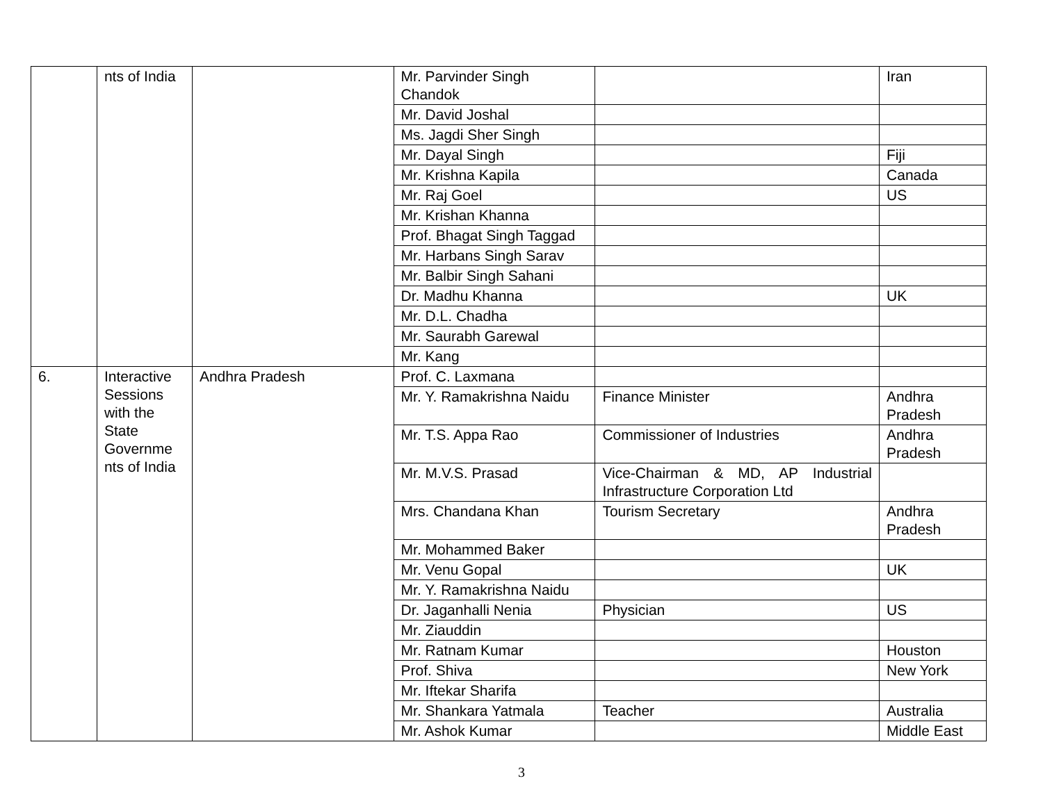| | nts of India | | Mr. Parvinder Singh Chandok | | Iran |
| | | | Mr. David Joshal | | |
| | | | Ms. Jagdi Sher Singh | | |
| | | | Mr. Dayal Singh | | Fiji |
| | | | Mr. Krishna Kapila | | Canada |
| | | | Mr. Raj Goel | | US |
| | | | Mr. Krishan Khanna | | |
| | | | Prof. Bhagat Singh Taggad | | |
| | | | Mr. Harbans Singh Sarav | | |
| | | | Mr. Balbir Singh Sahani | | |
| | | | Dr. Madhu Khanna | | UK |
| | | | Mr. D.L. Chadha | | |
| | | | Mr. Saurabh Garewal | | |
| | | | Mr. Kang | | |
| 6. | Interactive Sessions with the State Governme nts of India | Andhra Pradesh | Prof. C. Laxmana | | |
| | | | Mr. Y. Ramakrishna Naidu | Finance Minister | Andhra Pradesh |
| | | | Mr. T.S. Appa Rao | Commissioner of Industries | Andhra Pradesh |
| | | | Mr. M.V.S. Prasad | Vice-Chairman & MD, AP Industrial Infrastructure Corporation Ltd | |
| | | | Mrs. Chandana Khan | Tourism Secretary | Andhra Pradesh |
| | | | Mr. Mohammed Baker | | |
| | | | Mr. Venu Gopal | | UK |
| | | | Mr. Y. Ramakrishna Naidu | | |
| | | | Dr. Jaganhalli Nenia | Physician | US |
| | | | Mr. Ziauddin | | |
| | | | Mr. Ratnam Kumar | | Houston |
| | | | Prof. Shiva | | New York |
| | | | Mr. Iftekar Sharifa | | |
| | | | Mr. Shankara Yatmala | Teacher | Australia |
| | | | Mr. Ashok Kumar | | Middle East |
3